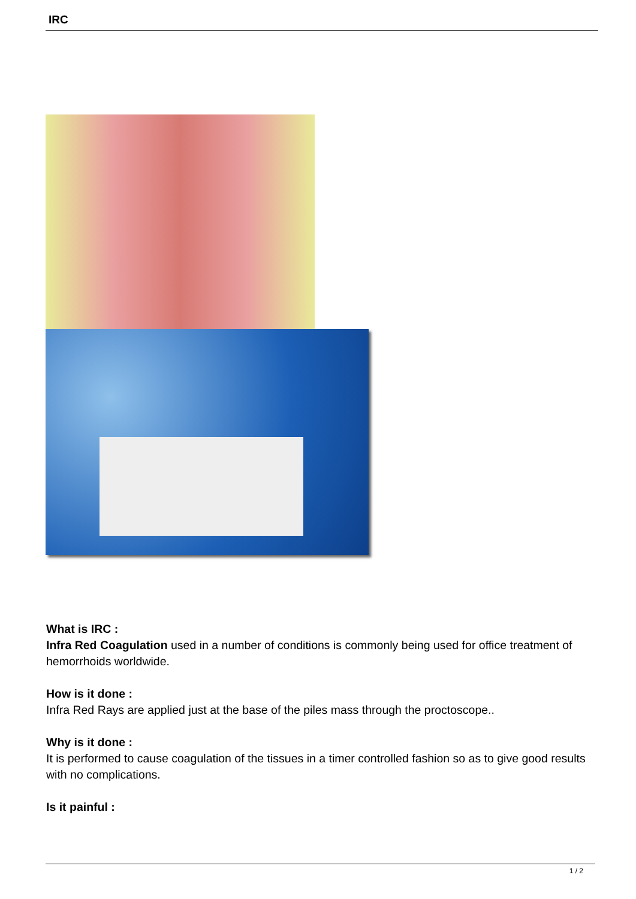IRC
What is IRC :
Infra Red Coagulation used in a number of conditions is commonly being used for office treatment of hemorrhoids worldwide.
How is it done :
Infra Red Rays are applied just at the base of the piles mass through the proctoscope..
Why is it done :
It is performed to cause coagulation of the tissues in a timer controlled fashion so as to give good results with no complications.
Is it painful :
1 / 2